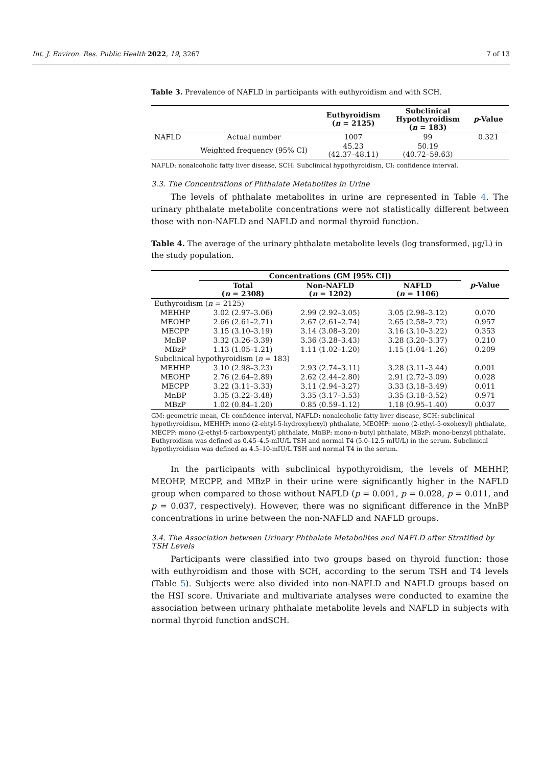Int. J. Environ. Res. Public Health 2022, 19, 3267 7 of 13
Table 3. Prevalence of NAFLD in participants with euthyroidism and with SCH.
| | | Euthyroidism ( n = 2125) | Subclinical Hypothyroidism ( n = 183) | p -Value |
| --- | --- | --- | --- | --- |
| NAFLD | Actual number | 1007 | 99 | 0.321 |
| | Weighted frequency (95% CI) | 45.23 (42.37–48.11) | 50.19 (40.72–59.63) | |
NAFLD: nonalcoholic fatty liver disease, SCH: Subclinical hypothyroidism, CI: confidence interval.
3.3. The Concentrations of Phthalate Metabolites in Urine
The levels of phthalate metabolites in urine are represented in Table 4. The urinary phthalate metabolite concentrations were not statistically different between those with non-NAFLD and NAFLD and normal thyroid function.
Table 4. The average of the urinary phthalate metabolite levels (log transformed, μg/L) in the study population.
| | Concentrations (GM [95% CI]) | | | p -Value |
| --- | --- | --- | --- | --- |
| | Total ( n = 2308) | Non-NAFLD ( n = 1202) | NAFLD ( n = 1106) | |
| Euthyroidism ( n = 2125) | | | | |
| MEHHP | 3.02 (2.97–3.06) | 2.99 (2.92–3.05) | 3.05 (2.98–3.12) | 0.070 |
| MEOHP | 2.66 (2.61–2.71) | 2.67 (2.61–2.74) | 2.65 (2.58–2.72) | 0.957 |
| MECPP | 3.15 (3.10–3.19) | 3.14 (3.08–3.20) | 3.16 (3.10–3.22) | 0.353 |
| MnBP | 3.32 (3.26–3.39) | 3.36 (3.28–3.43) | 3.28 (3.20–3.37) | 0.210 |
| MBzP | 1.13 (1.05–1.21) | 1.11 (1.02–1.20) | 1.15 (1.04–1.26) | 0.209 |
| Subclinical hypothyroidism ( n = 183) | | | | |
| MEHHP | 3.10 (2.98–3.23) | 2.93 (2.74–3.11) | 3.28 (3.11–3.44) | 0.001 |
| MEOHP | 2.76 (2.64–2.89) | 2.62 (2.44–2.80) | 2.91 (2.72–3.09) | 0.028 |
| MECPP | 3.22 (3.11–3.33) | 3.11 (2.94–3.27) | 3.33 (3.18–3.49) | 0.011 |
| MnBP | 3.35 (3.22–3.48) | 3.35 (3.17–3.53) | 3.35 (3.18–3.52) | 0.971 |
| MBzP | 1.02 (0.84–1.20) | 0.85 (0.59–1.12) | 1.18 (0.95–1.40) | 0.037 |
GM: geometric mean, CI: confidence interval, NAFLD: nonalcoholic fatty liver disease, SCH: subclinical hypothyroidism, MEHHP: mono (2-ehtyl-5-hydroxyhexyl) phthalate, MEOHP: mono (2-ethyl-5-oxohexyl) phthalate, MECPP: mono (2-ethyl-5-carboxypentyl) phthalate, MnBP: mono-n-butyl phthalate, MBzP: mono-benzyl phthalate. Euthyroidism was defined as 0.45–4.5-mIU/L TSH and normal T4 (5.0–12.5 mIU/L) in the serum. Subclinical hypothyroidism was defined as 4.5–10-mIU/L TSH and normal T4 in the serum.
In the participants with subclinical hypothyroidism, the levels of MEHHP, MEOHP, MECPP, and MBzP in their urine were significantly higher in the NAFLD group when compared to those without NAFLD (p = 0.001, p = 0.028, p = 0.011, and p = 0.037, respectively). However, there was no significant difference in the MnBP concentrations in urine between the non-NAFLD and NAFLD groups.
3.4. The Association between Urinary Phthalate Metabolites and NAFLD after Stratified by TSH Levels
Participants were classified into two groups based on thyroid function: those with euthyroidism and those with SCH, according to the serum TSH and T4 levels (Table 5). Subjects were also divided into non-NAFLD and NAFLD groups based on the HSI score. Univariate and multivariate analyses were conducted to examine the association between urinary phthalate metabolite levels and NAFLD in subjects with normal thyroid function andSCH.